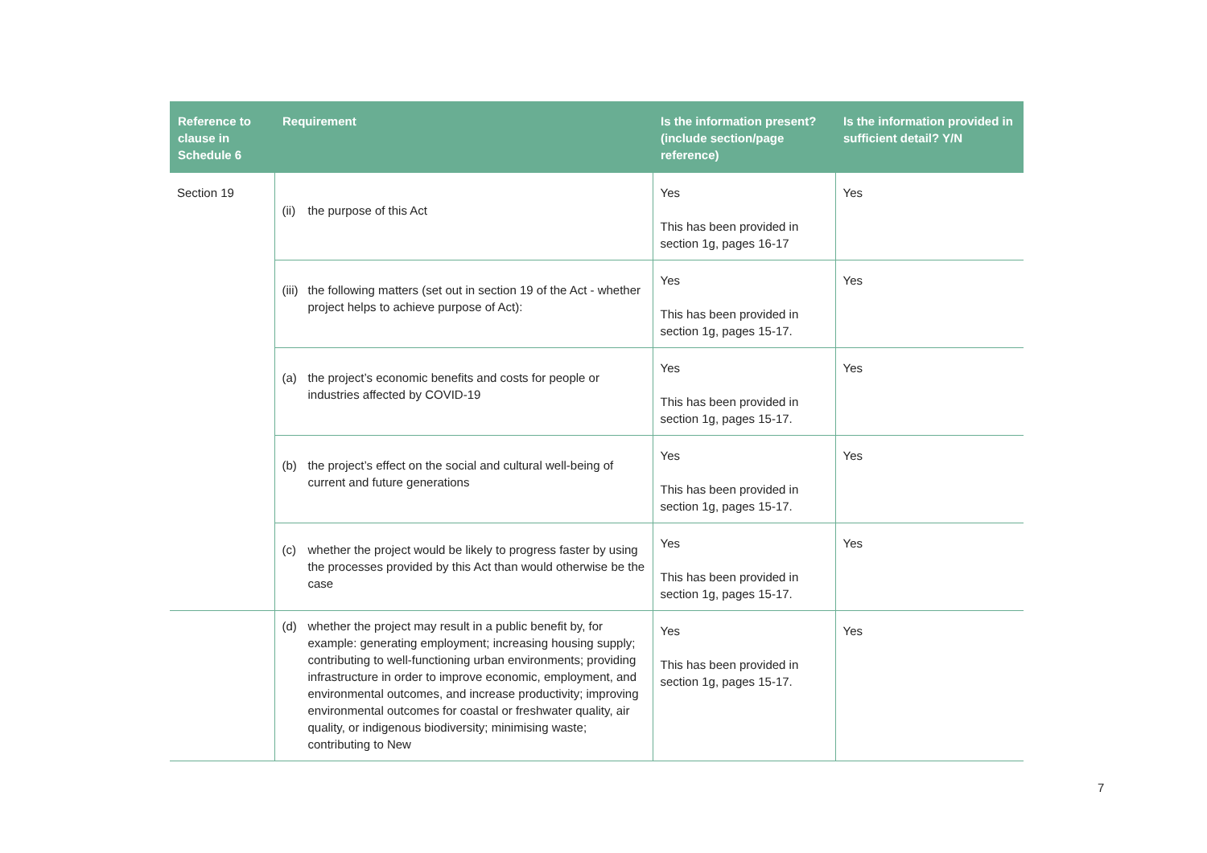| Reference to clause in Schedule 6 | Requirement | Is the information present? (include section/page reference) | Is the information provided in sufficient detail? Y/N |
| --- | --- | --- | --- |
| Section 19 | (ii) the purpose of this Act | Yes This has been provided in section 1g, pages 16-17 | Yes |
| | (iii) the following matters (set out in section 19 of the Act - whether project helps to achieve purpose of Act): | Yes This has been provided in section 1g, pages 15-17. | Yes |
| | (a) the project’s economic benefits and costs for people or industries affected by COVID-19 | Yes This has been provided in section 1g, pages 15-17. | Yes |
| | (b) the project’s effect on the social and cultural well-being of current and future generations | Yes This has been provided in section 1g, pages 15-17. | Yes |
| | (c) whether the project would be likely to progress faster by using the processes provided by this Act than would otherwise be the case | Yes This has been provided in section 1g, pages 15-17. | Yes |
| | (d) whether the project may result in a public benefit by, for example: generating employment; increasing housing supply; contributing to well-functioning urban environments; providing infrastructure in order to improve economic, employment, and environmental outcomes, and increase productivity; improving environmental outcomes for coastal or freshwater quality, air quality, or indigenous biodiversity; minimising waste; contributing to New | Yes This has been provided in section 1g, pages 15-17. | Yes |
7